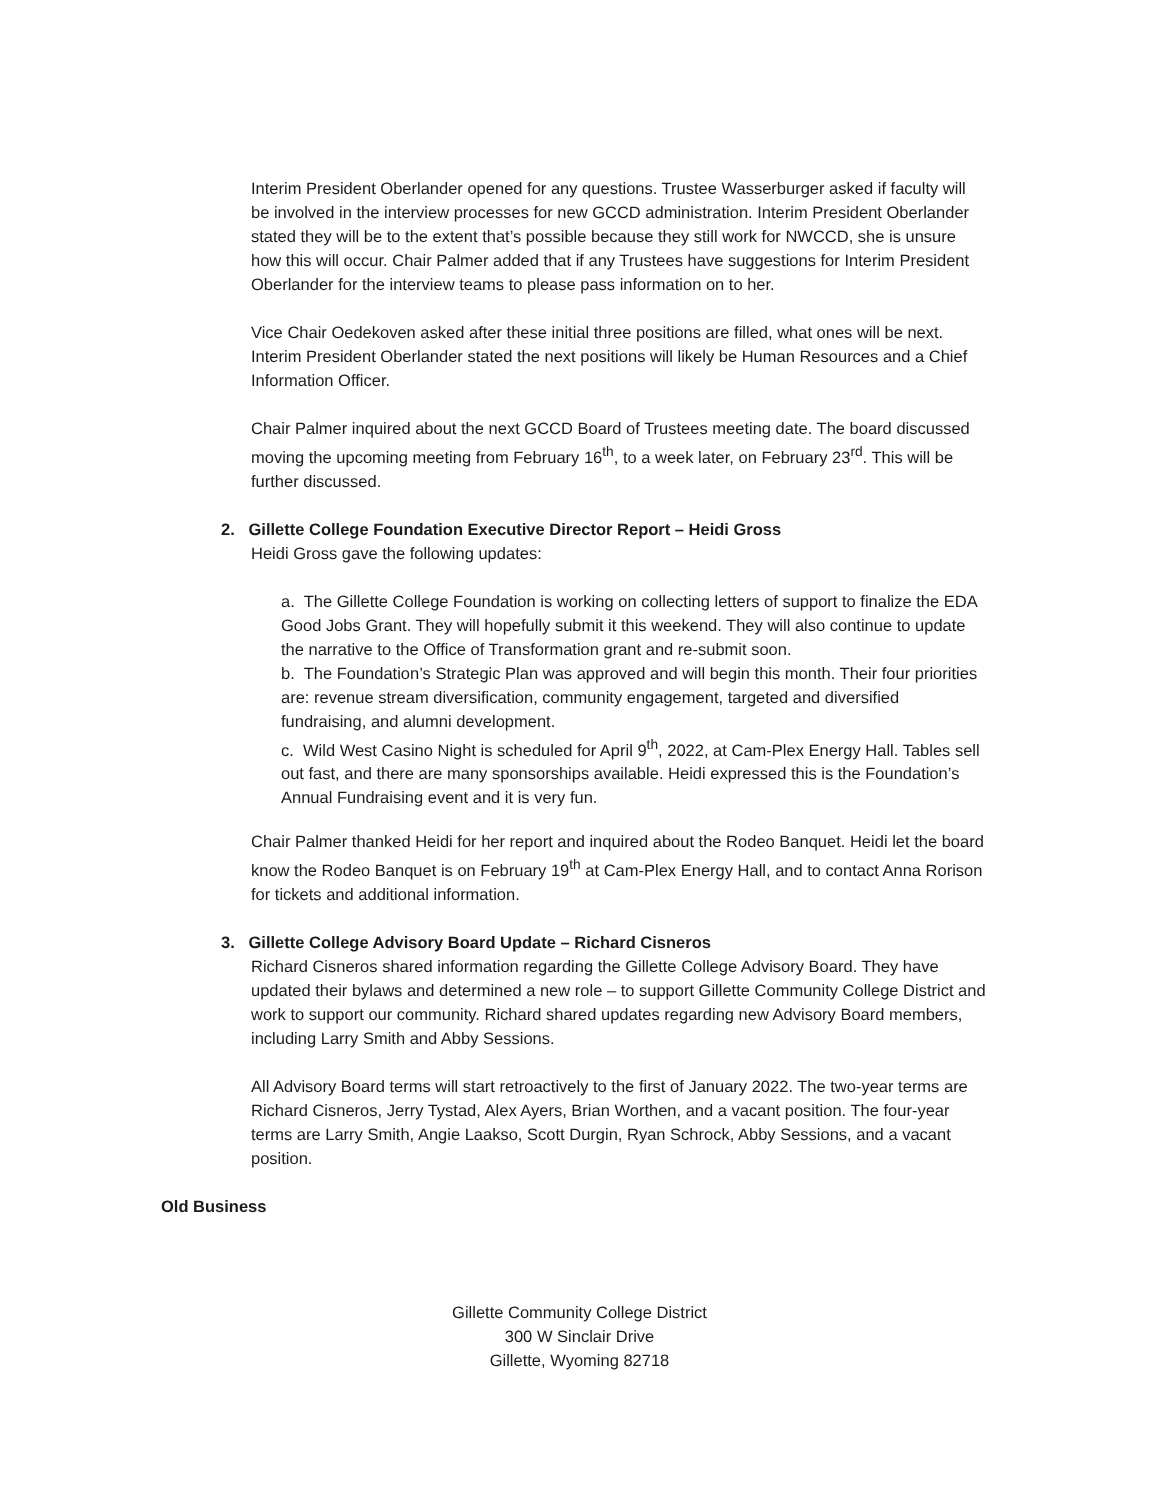Interim President Oberlander opened for any questions. Trustee Wasserburger asked if faculty will be involved in the interview processes for new GCCD administration. Interim President Oberlander stated they will be to the extent that’s possible because they still work for NWCCD, she is unsure how this will occur. Chair Palmer added that if any Trustees have suggestions for Interim President Oberlander for the interview teams to please pass information on to her.
Vice Chair Oedekoven asked after these initial three positions are filled, what ones will be next. Interim President Oberlander stated the next positions will likely be Human Resources and a Chief Information Officer.
Chair Palmer inquired about the next GCCD Board of Trustees meeting date. The board discussed moving the upcoming meeting from February 16<sup>th</sup>, to a week later, on February 23<sup>rd</sup>. This will be further discussed.
2. Gillette College Foundation Executive Director Report – Heidi Gross
Heidi Gross gave the following updates:
a. The Gillette College Foundation is working on collecting letters of support to finalize the EDA Good Jobs Grant. They will hopefully submit it this weekend. They will also continue to update the narrative to the Office of Transformation grant and re-submit soon.
b. The Foundation’s Strategic Plan was approved and will begin this month. Their four priorities are: revenue stream diversification, community engagement, targeted and diversified fundraising, and alumni development.
c. Wild West Casino Night is scheduled for April 9<sup>th</sup>, 2022, at Cam-Plex Energy Hall. Tables sell out fast, and there are many sponsorships available. Heidi expressed this is the Foundation’s Annual Fundraising event and it is very fun.
Chair Palmer thanked Heidi for her report and inquired about the Rodeo Banquet. Heidi let the board know the Rodeo Banquet is on February 19<sup>th</sup> at Cam-Plex Energy Hall, and to contact Anna Rorison for tickets and additional information.
3. Gillette College Advisory Board Update – Richard Cisneros
Richard Cisneros shared information regarding the Gillette College Advisory Board. They have updated their bylaws and determined a new role – to support Gillette Community College District and work to support our community. Richard shared updates regarding new Advisory Board members, including Larry Smith and Abby Sessions.
All Advisory Board terms will start retroactively to the first of January 2022. The two-year terms are Richard Cisneros, Jerry Tystad, Alex Ayers, Brian Worthen, and a vacant position. The four-year terms are Larry Smith, Angie Laakso, Scott Durgin, Ryan Schrock, Abby Sessions, and a vacant position.
Old Business
Gillette Community College District
300 W Sinclair Drive
Gillette, Wyoming 82718